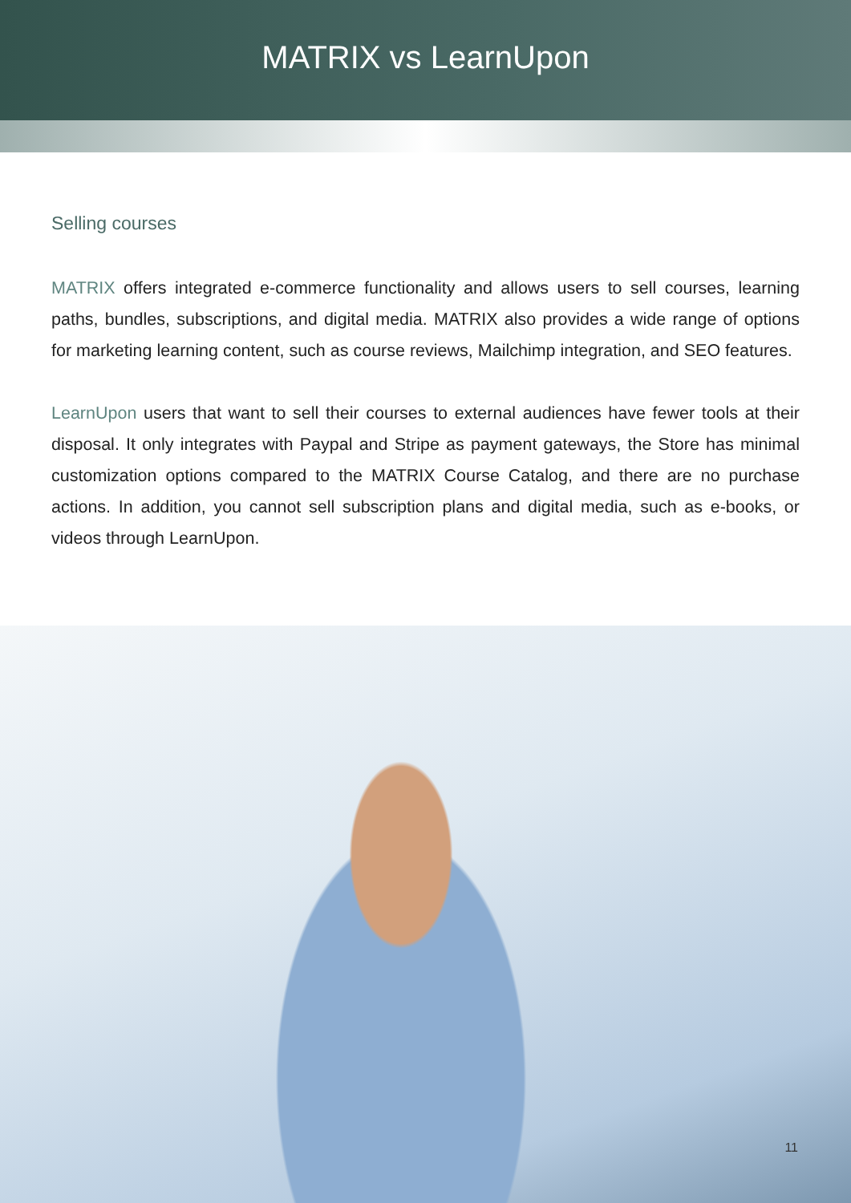MATRIX vs LearnUpon
Selling courses
MATRIX offers integrated e-commerce functionality and allows users to sell courses, learning paths, bundles, subscriptions, and digital media. MATRIX also provides a wide range of options for marketing learning content, such as course reviews, Mailchimp integration, and SEO features.
LearnUpon users that want to sell their courses to external audiences have fewer tools at their disposal. It only integrates with Paypal and Stripe as payment gateways, the Store has minimal customization options compared to the MATRIX Course Catalog, and there are no purchase actions. In addition, you cannot sell subscription plans and digital media, such as e-books, or videos through LearnUpon.
11